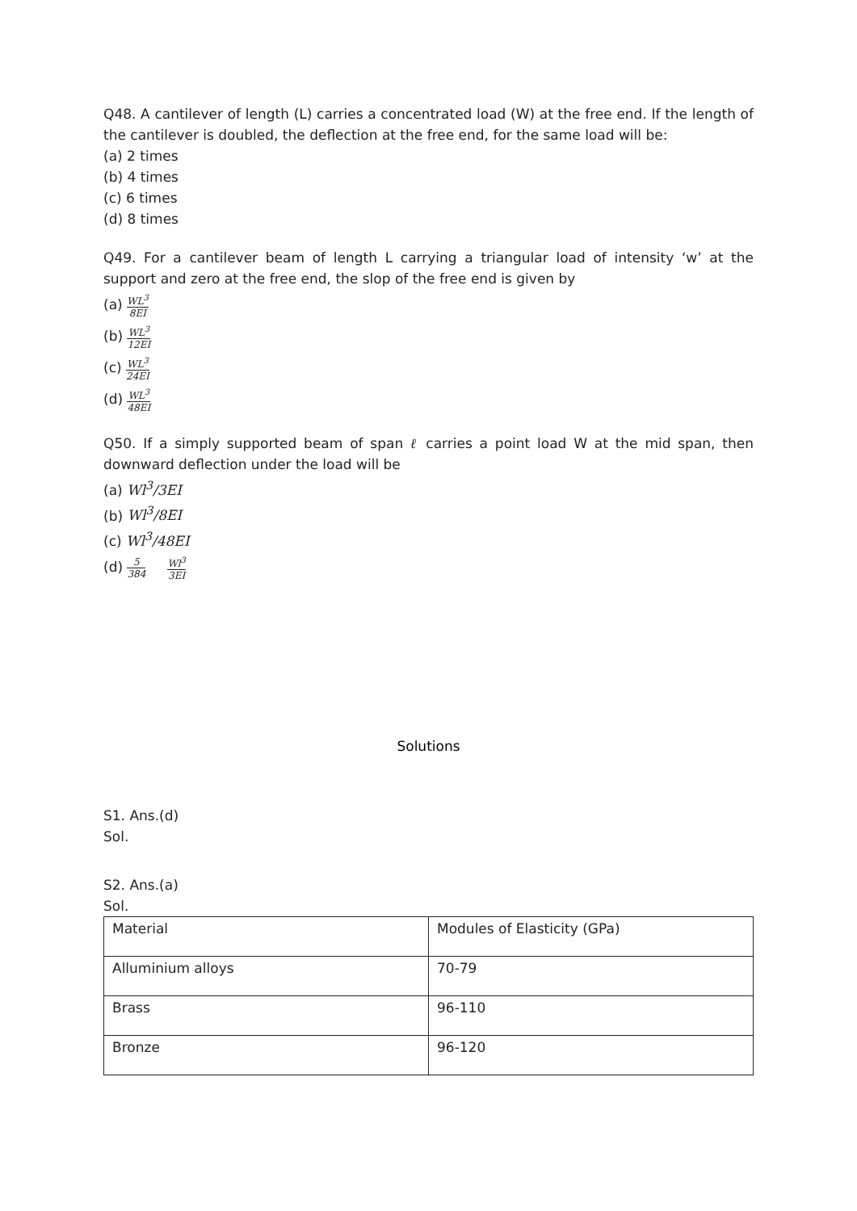Q48. A cantilever of length (L) carries a concentrated load (W) at the free end. If the length of the cantilever is doubled, the deflection at the free end, for the same load will be:
(a) 2 times
(b) 4 times
(c) 6 times
(d) 8 times
Q49. For a cantilever beam of length L carrying a triangular load of intensity ‘w’ at the support and zero at the free end, the slop of the free end is given by
(a) WL<sup>3</sup> 8EI
(b) WL<sup>3</sup> 12EI
(c) WL<sup>3</sup> 24EI
(d) WL<sup>3</sup> 48EI
Q50. If a simply supported beam of span ℓ carries a point load W at the mid span, then downward deflection under the load will be
(a) Wl<sup>3</sup>/3EI
(b) Wl<sup>3</sup>/8EI
(c) Wl<sup>3</sup>/48EI
(d) 5 384 Wl<sup>3</sup> 3EI
Solutions
S1. Ans.(d)
Sol.
S2. Ans.(a)
Sol.
| Material | Modules of Elasticity (GPa) |
| Alluminium alloys | 70-79 |
| Brass | 96-110 |
| Bronze | 96-120 |